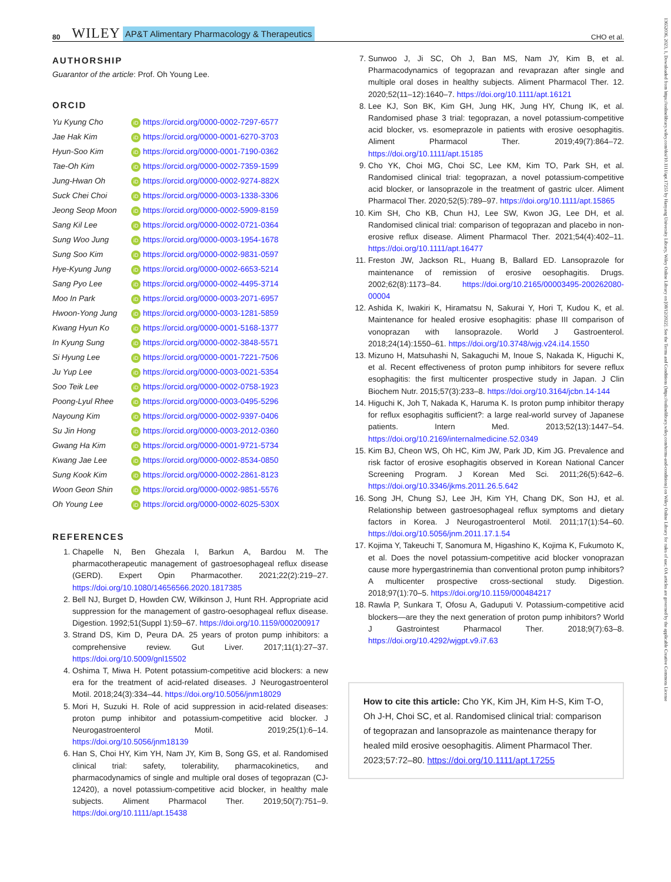80 WILEY AP&T Alimentary Pharmacology & Therapeutics CHO et al.
AUTHORSHIP
Guarantor of the article: Prof. Oh Young Lee.
ORCID
Yu Kyung Cho iD https://orcid.org/0000-0002-7297-6577
Jae Hak Kim iD https://orcid.org/0000-0001-6270-3703
Hyun-Soo Kim iD https://orcid.org/0000-0001-7190-0362
Tae-Oh Kim iD https://orcid.org/0000-0002-7359-1599
Jung-Hwan Oh iD https://orcid.org/0000-0002-9274-882X
Suck Chei Choi iD https://orcid.org/0000-0003-1338-3306
Jeong Seop Moon iD https://orcid.org/0000-0002-5909-8159
Sang Kil Lee iD https://orcid.org/0000-0002-0721-0364
Sung Woo Jung iD https://orcid.org/0000-0003-1954-1678
Sung Soo Kim iD https://orcid.org/0000-0002-9831-0597
Hye-Kyung Jung iD https://orcid.org/0000-0002-6653-5214
Sang Pyo Lee iD https://orcid.org/0000-0002-4495-3714
Moo In Park iD https://orcid.org/0000-0003-2071-6957
Hwoon-Yong Jung iD https://orcid.org/0000-0003-1281-5859
Kwang Hyun Ko iD https://orcid.org/0000-0001-5168-1377
In Kyung Sung iD https://orcid.org/0000-0002-3848-5571
Si Hyung Lee iD https://orcid.org/0000-0001-7221-7506
Ju Yup Lee iD https://orcid.org/0000-0003-0021-5354
Soo Teik Lee iD https://orcid.org/0000-0002-0758-1923
Poong-Lyul Rhee iD https://orcid.org/0000-0003-0495-5296
Nayoung Kim iD https://orcid.org/0000-0002-9397-0406
Su Jin Hong iD https://orcid.org/0000-0003-2012-0360
Gwang Ha Kim iD https://orcid.org/0000-0001-9721-5734
Kwang Jae Lee iD https://orcid.org/0000-0002-8534-0850
Sung Kook Kim iD https://orcid.org/0000-0002-2861-8123
Woon Geon Shin iD https://orcid.org/0000-0002-9851-5576
Oh Young Lee iD https://orcid.org/0000-0002-6025-530X
REFERENCES
1. Chapelle N, Ben Ghezala I, Barkun A, Bardou M. The pharmacotherapeutic management of gastroesophageal reflux disease (GERD). Expert Opin Pharmacother. 2021;22(2):219–27. https://doi.org/10.1080/14656566.2020.1817385
2. Bell NJ, Burget D, Howden CW, Wilkinson J, Hunt RH. Appropriate acid suppression for the management of gastro-oesophageal reflux disease. Digestion. 1992;51(Suppl 1):59–67. https://doi.org/10.1159/000200917
3. Strand DS, Kim D, Peura DA. 25 years of proton pump inhibitors: a comprehensive review. Gut Liver. 2017;11(1):27–37. https://doi.org/10.5009/gnl15502
4. Oshima T, Miwa H. Potent potassium-competitive acid blockers: a new era for the treatment of acid-related diseases. J Neurogastroenterol Motil. 2018;24(3):334–44. https://doi.org/10.5056/jnm18029
5. Mori H, Suzuki H. Role of acid suppression in acid-related diseases: proton pump inhibitor and potassium-competitive acid blocker. J Neurogastroenterol Motil. 2019;25(1):6–14. https://doi.org/10.5056/jnm18139
6. Han S, Choi HY, Kim YH, Nam JY, Kim B, Song GS, et al. Randomised clinical trial: safety, tolerability, pharmacokinetics, and pharmacodynamics of single and multiple oral doses of tegoprazan (CJ-12420), a novel potassium-competitive acid blocker, in healthy male subjects. Aliment Pharmacol Ther. 2019;50(7):751–9. https://doi.org/10.1111/apt.15438
7. Sunwoo J, Ji SC, Oh J, Ban MS, Nam JY, Kim B, et al. Pharmacodynamics of tegoprazan and revaprazan after single and multiple oral doses in healthy subjects. Aliment Pharmacol Ther. 12. 2020;52(11–12):1640–7. https://doi.org/10.1111/apt.16121
8. Lee KJ, Son BK, Kim GH, Jung HK, Jung HY, Chung IK, et al. Randomised phase 3 trial: tegoprazan, a novel potassium-competitive acid blocker, vs. esomeprazole in patients with erosive oesophagitis. Aliment Pharmacol Ther. 2019;49(7):864–72. https://doi.org/10.1111/apt.15185
9. Cho YK, Choi MG, Choi SC, Lee KM, Kim TO, Park SH, et al. Randomised clinical trial: tegoprazan, a novel potassium-competitive acid blocker, or lansoprazole in the treatment of gastric ulcer. Aliment Pharmacol Ther. 2020;52(5):789–97. https://doi.org/10.1111/apt.15865
10. Kim SH, Cho KB, Chun HJ, Lee SW, Kwon JG, Lee DH, et al. Randomised clinical trial: comparison of tegoprazan and placebo in non-erosive reflux disease. Aliment Pharmacol Ther. 2021;54(4):402–11. https://doi.org/10.1111/apt.16477
11. Freston JW, Jackson RL, Huang B, Ballard ED. Lansoprazole for maintenance of remission of erosive oesophagitis. Drugs. 2002;62(8):1173–84. https://doi.org/10.2165/00003495-200262080-00004
12. Ashida K, Iwakiri K, Hiramatsu N, Sakurai Y, Hori T, Kudou K, et al. Maintenance for healed erosive esophagitis: phase III comparison of vonoprazan with lansoprazole. World J Gastroenterol. 2018;24(14):1550–61. https://doi.org/10.3748/wjg.v24.i14.1550
13. Mizuno H, Matsuhashi N, Sakaguchi M, Inoue S, Nakada K, Higuchi K, et al. Recent effectiveness of proton pump inhibitors for severe reflux esophagitis: the first multicenter prospective study in Japan. J Clin Biochem Nutr. 2015;57(3):233–8. https://doi.org/10.3164/jcbn.14-144
14. Higuchi K, Joh T, Nakada K, Haruma K. Is proton pump inhibitor therapy for reflux esophagitis sufficient?: a large real-world survey of Japanese patients. Intern Med. 2013;52(13):1447–54. https://doi.org/10.2169/internalmedicine.52.0349
15. Kim BJ, Cheon WS, Oh HC, Kim JW, Park JD, Kim JG. Prevalence and risk factor of erosive esophagitis observed in Korean National Cancer Screening Program. J Korean Med Sci. 2011;26(5):642–6. https://doi.org/10.3346/jkms.2011.26.5.642
16. Song JH, Chung SJ, Lee JH, Kim YH, Chang DK, Son HJ, et al. Relationship between gastroesophageal reflux symptoms and dietary factors in Korea. J Neurogastroenterol Motil. 2011;17(1):54–60. https://doi.org/10.5056/jnm.2011.17.1.54
17. Kojima Y, Takeuchi T, Sanomura M, Higashino K, Kojima K, Fukumoto K, et al. Does the novel potassium-competitive acid blocker vonoprazan cause more hypergastrinemia than conventional proton pump inhibitors? A multicenter prospective cross-sectional study. Digestion. 2018;97(1):70–5. https://doi.org/10.1159/000484217
18. Rawla P, Sunkara T, Ofosu A, Gaduputi V. Potassium-competitive acid blockers—are they the next generation of proton pump inhibitors? World J Gastrointest Pharmacol Ther. 2018;9(7):63–8. https://doi.org/10.4292/wjgpt.v9.i7.63
How to cite this article: Cho YK, Kim JH, Kim H-S, Kim T-O, Oh J-H, Choi SC, et al. Randomised clinical trial: comparison of tegoprazan and lansoprazole as maintenance therapy for healed mild erosive oesophagitis. Aliment Pharmacol Ther. 2023;57:72–80. https://doi.org/10.1111/apt.17255
13652036, 2023, 1, Downloaded from https://onlinelibrary.wiley.com/doi/10.1111/apt.17255 by Hanyang University Library, Wiley Online Library on [08/12/2022]. See the Terms and Conditions (https://onlinelibrary.wiley.com/terms-and-conditions) on Wiley Online Library for rules of use; OA articles are governed by the applicable Creative Commons License